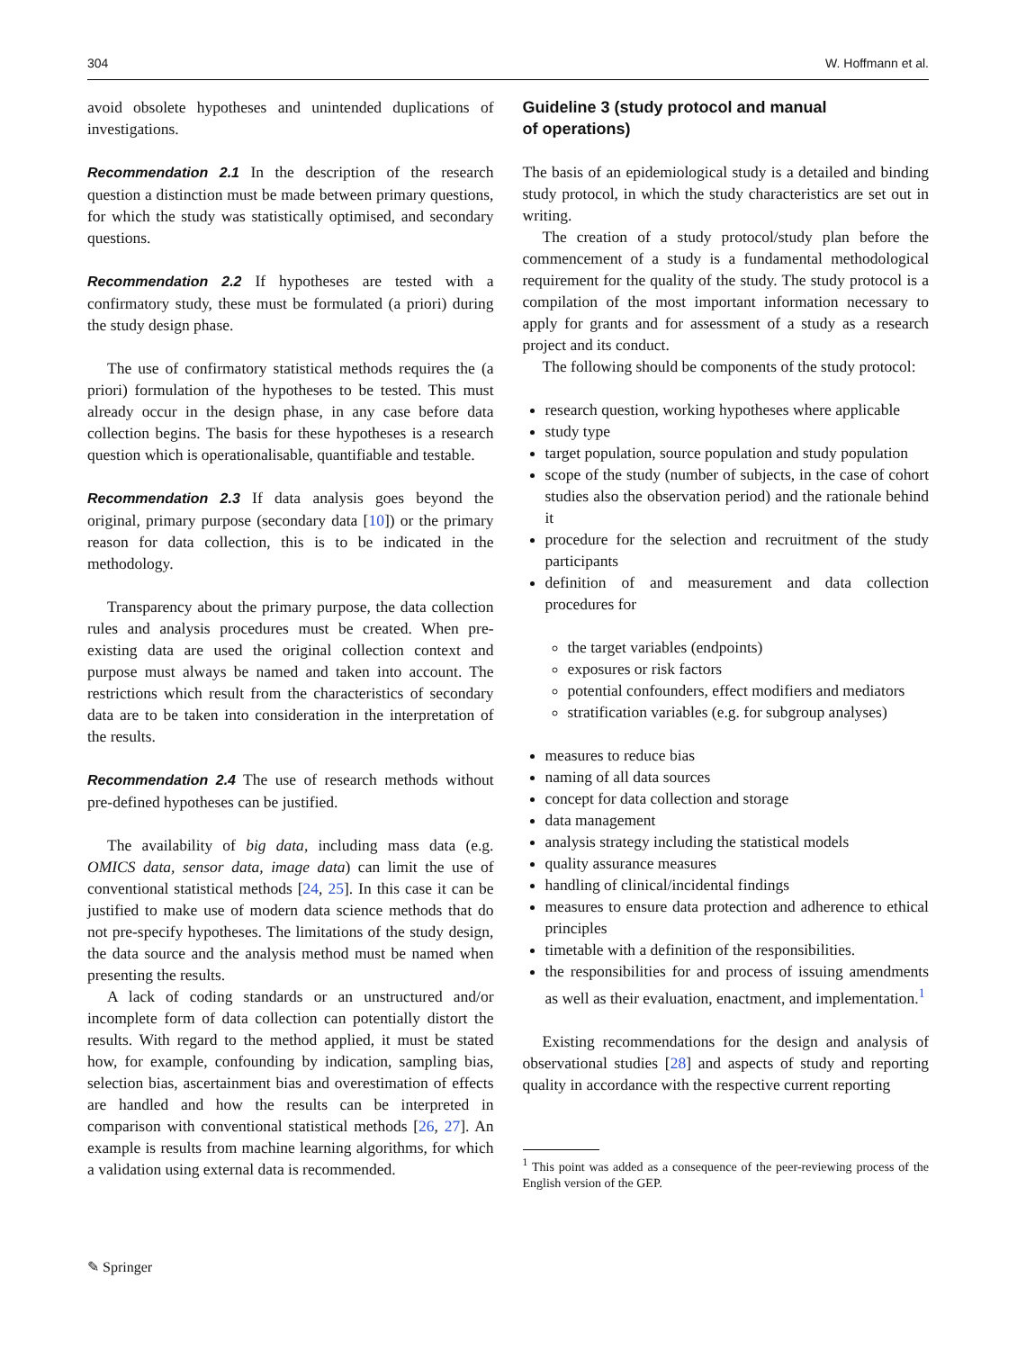304 W. Hoffmann et al.
avoid obsolete hypotheses and unintended duplications of investigations.
Recommendation 2.1 In the description of the research question a distinction must be made between primary questions, for which the study was statistically optimised, and secondary questions.
Recommendation 2.2 If hypotheses are tested with a confirmatory study, these must be formulated (a priori) during the study design phase.
The use of confirmatory statistical methods requires the (a priori) formulation of the hypotheses to be tested. This must already occur in the design phase, in any case before data collection begins. The basis for these hypotheses is a research question which is operationalisable, quantifiable and testable.
Recommendation 2.3 If data analysis goes beyond the original, primary purpose (secondary data [10]) or the primary reason for data collection, this is to be indicated in the methodology.
Transparency about the primary purpose, the data collection rules and analysis procedures must be created. When pre-existing data are used the original collection context and purpose must always be named and taken into account. The restrictions which result from the characteristics of secondary data are to be taken into consideration in the interpretation of the results.
Recommendation 2.4 The use of research methods without pre-defined hypotheses can be justified.
The availability of big data, including mass data (e.g. OMICS data, sensor data, image data) can limit the use of conventional statistical methods [24, 25]. In this case it can be justified to make use of modern data science methods that do not pre-specify hypotheses. The limitations of the study design, the data source and the analysis method must be named when presenting the results.
A lack of coding standards or an unstructured and/or incomplete form of data collection can potentially distort the results. With regard to the method applied, it must be stated how, for example, confounding by indication, sampling bias, selection bias, ascertainment bias and overestimation of effects are handled and how the results can be interpreted in comparison with conventional statistical methods [26, 27]. An example is results from machine learning algorithms, for which a validation using external data is recommended.
Guideline 3 (study protocol and manual
of operations)
The basis of an epidemiological study is a detailed and binding study protocol, in which the study characteristics are set out in writing.
The creation of a study protocol/study plan before the commencement of a study is a fundamental methodological requirement for the quality of the study. The study protocol is a compilation of the most important information necessary to apply for grants and for assessment of a study as a research project and its conduct.
The following should be components of the study protocol:
research question, working hypotheses where applicable
study type
target population, source population and study population
scope of the study (number of subjects, in the case of cohort studies also the observation period) and the rationale behind it
procedure for the selection and recruitment of the study participants
definition of and measurement and data collection procedures for
the target variables (endpoints)
exposures or risk factors
potential confounders, effect modifiers and mediators
stratification variables (e.g. for subgroup analyses)
measures to reduce bias
naming of all data sources
concept for data collection and storage
data management
analysis strategy including the statistical models
quality assurance measures
handling of clinical/incidental findings
measures to ensure data protection and adherence to ethical principles
timetable with a definition of the responsibilities.
the responsibilities for and process of issuing amendments as well as their evaluation, enactment, and implementation.<sup>1</sup>
Existing recommendations for the design and analysis of observational studies [28] and aspects of study and reporting quality in accordance with the respective current reporting
<sup>1</sup> This point was added as a consequence of the peer-reviewing process of the English version of the GEP.
✎ Springer